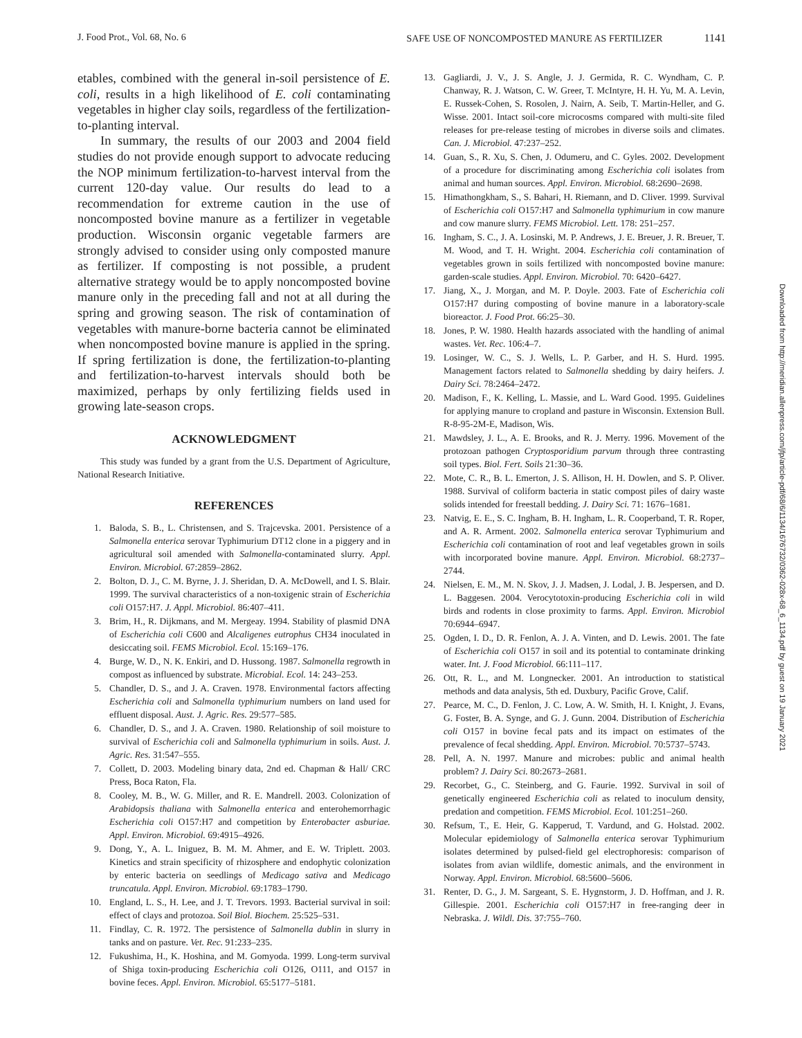J. Food Prot., Vol. 68, No. 6 SAFE USE OF NONCOMPOSTED MANURE AS FERTILIZER 1141
etables, combined with the general in-soil persistence of E. coli, results in a high likelihood of E. coli contaminating vegetables in higher clay soils, regardless of the fertilization-to-planting interval.
In summary, the results of our 2003 and 2004 field studies do not provide enough support to advocate reducing the NOP minimum fertilization-to-harvest interval from the current 120-day value. Our results do lead to a recommendation for extreme caution in the use of noncomposted bovine manure as a fertilizer in vegetable production. Wisconsin organic vegetable farmers are strongly advised to consider using only composted manure as fertilizer. If composting is not possible, a prudent alternative strategy would be to apply noncomposted bovine manure only in the preceding fall and not at all during the spring and growing season. The risk of contamination of vegetables with manure-borne bacteria cannot be eliminated when noncomposted bovine manure is applied in the spring. If spring fertilization is done, the fertilization-to-planting and fertilization-to-harvest intervals should both be maximized, perhaps by only fertilizing fields used in growing late-season crops.
ACKNOWLEDGMENT
This study was funded by a grant from the U.S. Department of Agriculture, National Research Initiative.
REFERENCES
1. Baloda, S. B., L. Christensen, and S. Trajcevska. 2001. Persistence of a Salmonella enterica serovar Typhimurium DT12 clone in a piggery and in agricultural soil amended with Salmonella-contaminated slurry. Appl. Environ. Microbiol. 67:2859–2862.
2. Bolton, D. J., C. M. Byrne, J. J. Sheridan, D. A. McDowell, and I. S. Blair. 1999. The survival characteristics of a non-toxigenic strain of Escherichia coli O157:H7. J. Appl. Microbiol. 86:407–411.
3. Brim, H., R. Dijkmans, and M. Mergeay. 1994. Stability of plasmid DNA of Escherichia coli C600 and Alcaligenes eutrophus CH34 inoculated in desiccating soil. FEMS Microbiol. Ecol. 15:169–176.
4. Burge, W. D., N. K. Enkiri, and D. Hussong. 1987. Salmonella regrowth in compost as influenced by substrate. Microbial. Ecol. 14: 243–253.
5. Chandler, D. S., and J. A. Craven. 1978. Environmental factors affecting Escherichia coli and Salmonella typhimurium numbers on land used for effluent disposal. Aust. J. Agric. Res. 29:577–585.
6. Chandler, D. S., and J. A. Craven. 1980. Relationship of soil moisture to survival of Escherichia coli and Salmonella typhimurium in soils. Aust. J. Agric. Res. 31:547–555.
7. Collett, D. 2003. Modeling binary data, 2nd ed. Chapman & Hall/ CRC Press, Boca Raton, Fla.
8. Cooley, M. B., W. G. Miller, and R. E. Mandrell. 2003. Colonization of Arabidopsis thaliana with Salmonella enterica and enterohemorrhagic Escherichia coli O157:H7 and competition by Enterobacter asburiae. Appl. Environ. Microbiol. 69:4915–4926.
9. Dong, Y., A. L. Iniguez, B. M. M. Ahmer, and E. W. Triplett. 2003. Kinetics and strain specificity of rhizosphere and endophytic colonization by enteric bacteria on seedlings of Medicago sativa and Medicago truncatula. Appl. Environ. Microbiol. 69:1783–1790.
10. England, L. S., H. Lee, and J. T. Trevors. 1993. Bacterial survival in soil: effect of clays and protozoa. Soil Biol. Biochem. 25:525–531.
11. Findlay, C. R. 1972. The persistence of Salmonella dublin in slurry in tanks and on pasture. Vet. Rec. 91:233–235.
12. Fukushima, H., K. Hoshina, and M. Gomyoda. 1999. Long-term survival of Shiga toxin-producing Escherichia coli O126, O111, and O157 in bovine feces. Appl. Environ. Microbiol. 65:5177–5181.
13. Gagliardi, J. V., J. S. Angle, J. J. Germida, R. C. Wyndham, C. P. Chanway, R. J. Watson, C. W. Greer, T. McIntyre, H. H. Yu, M. A. Levin, E. Russek-Cohen, S. Rosolen, J. Nairn, A. Seib, T. Martin-Heller, and G. Wisse. 2001. Intact soil-core microcosms compared with multi-site filed releases for pre-release testing of microbes in diverse soils and climates. Can. J. Microbiol. 47:237–252.
14. Guan, S., R. Xu, S. Chen, J. Odumeru, and C. Gyles. 2002. Development of a procedure for discriminating among Escherichia coli isolates from animal and human sources. Appl. Environ. Microbiol. 68:2690–2698.
15. Himathongkham, S., S. Bahari, H. Riemann, and D. Cliver. 1999. Survival of Escherichia coli O157:H7 and Salmonella typhimurium in cow manure and cow manure slurry. FEMS Microbiol. Lett. 178: 251–257.
16. Ingham, S. C., J. A. Losinski, M. P. Andrews, J. E. Breuer, J. R. Breuer, T. M. Wood, and T. H. Wright. 2004. Escherichia coli contamination of vegetables grown in soils fertilized with noncomposted bovine manure: garden-scale studies. Appl. Environ. Microbiol. 70: 6420–6427.
17. Jiang, X., J. Morgan, and M. P. Doyle. 2003. Fate of Escherichia coli O157:H7 during composting of bovine manure in a laboratory-scale bioreactor. J. Food Prot. 66:25–30.
18. Jones, P. W. 1980. Health hazards associated with the handling of animal wastes. Vet. Rec. 106:4–7.
19. Losinger, W. C., S. J. Wells, L. P. Garber, and H. S. Hurd. 1995. Management factors related to Salmonella shedding by dairy heifers. J. Dairy Sci. 78:2464–2472.
20. Madison, F., K. Kelling, L. Massie, and L. Ward Good. 1995. Guidelines for applying manure to cropland and pasture in Wisconsin. Extension Bull. R-8-95-2M-E, Madison, Wis.
21. Mawdsley, J. L., A. E. Brooks, and R. J. Merry. 1996. Movement of the protozoan pathogen Cryptosporidium parvum through three contrasting soil types. Biol. Fert. Soils 21:30–36.
22. Mote, C. R., B. L. Emerton, J. S. Allison, H. H. Dowlen, and S. P. Oliver. 1988. Survival of coliform bacteria in static compost piles of dairy waste solids intended for freestall bedding. J. Dairy Sci. 71: 1676–1681.
23. Natvig, E. E., S. C. Ingham, B. H. Ingham, L. R. Cooperband, T. R. Roper, and A. R. Arment. 2002. Salmonella enterica serovar Typhimurium and Escherichia coli contamination of root and leaf vegetables grown in soils with incorporated bovine manure. Appl. Environ. Microbiol. 68:2737–2744.
24. Nielsen, E. M., M. N. Skov, J. J. Madsen, J. Lodal, J. B. Jespersen, and D. L. Baggesen. 2004. Verocytotoxin-producing Escherichia coli in wild birds and rodents in close proximity to farms. Appl. Environ. Microbiol 70:6944–6947.
25. Ogden, I. D., D. R. Fenlon, A. J. A. Vinten, and D. Lewis. 2001. The fate of Escherichia coli O157 in soil and its potential to contaminate drinking water. Int. J. Food Microbiol. 66:111–117.
26. Ott, R. L., and M. Longnecker. 2001. An introduction to statistical methods and data analysis, 5th ed. Duxbury, Pacific Grove, Calif.
27. Pearce, M. C., D. Fenlon, J. C. Low, A. W. Smith, H. I. Knight, J. Evans, G. Foster, B. A. Synge, and G. J. Gunn. 2004. Distribution of Escherichia coli O157 in bovine fecal pats and its impact on estimates of the prevalence of fecal shedding. Appl. Environ. Microbiol. 70:5737–5743.
28. Pell, A. N. 1997. Manure and microbes: public and animal health problem? J. Dairy Sci. 80:2673–2681.
29. Recorbet, G., C. Steinberg, and G. Faurie. 1992. Survival in soil of genetically engineered Escherichia coli as related to inoculum density, predation and competition. FEMS Microbiol. Ecol. 101:251–260.
30. Refsum, T., E. Heir, G. Kapperud, T. Vardund, and G. Holstad. 2002. Molecular epidemiology of Salmonella enterica serovar Typhimurium isolates determined by pulsed-field gel electrophoresis: comparison of isolates from avian wildlife, domestic animals, and the environment in Norway. Appl. Environ. Microbiol. 68:5600–5606.
31. Renter, D. G., J. M. Sargeant, S. E. Hygnstorm, J. D. Hoffman, and J. R. Gillespie. 2001. Escherichia coli O157:H7 in free-ranging deer in Nebraska. J. Wildl. Dis. 37:755–760.
Downloaded from http://meridian.allenpress.com/jfp/article-pdf/68/6/1134/1676732/0362-028x-68_6_1134.pdf by guest on 19 January 2021